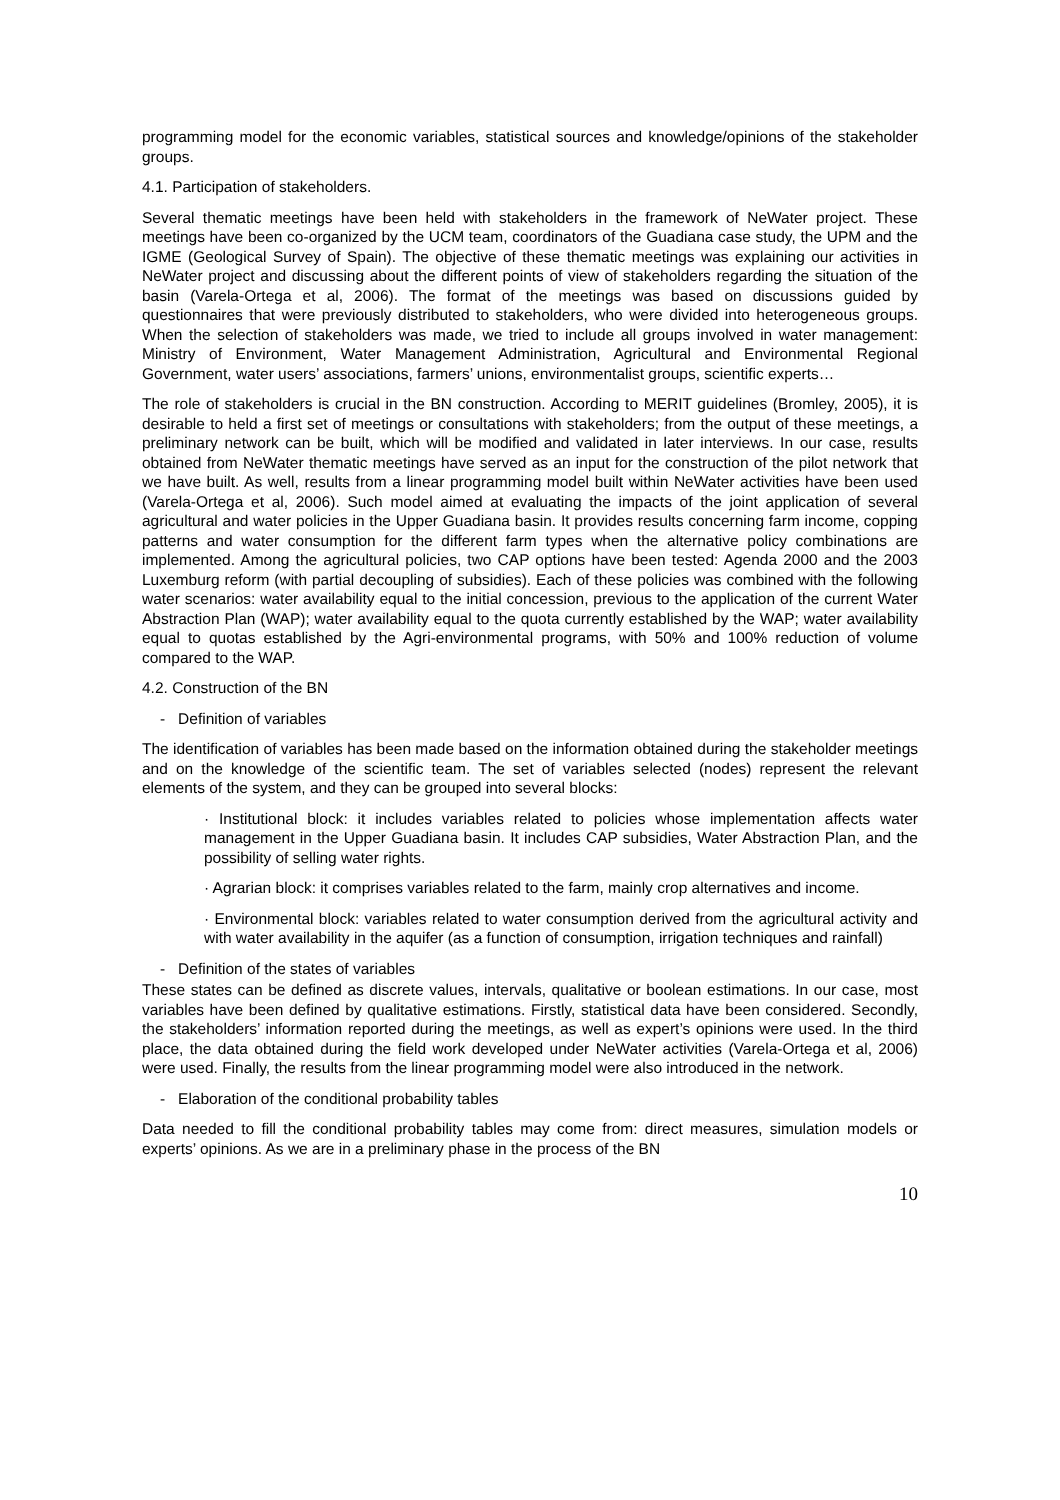programming model for the economic variables, statistical sources and knowledge/opinions of the stakeholder groups.
4.1. Participation of stakeholders.
Several thematic meetings have been held with stakeholders in the framework of NeWater project. These meetings have been co-organized by the UCM team, coordinators of the Guadiana case study, the UPM and the IGME (Geological Survey of Spain). The objective of these thematic meetings was explaining our activities in NeWater project and discussing about the different points of view of stakeholders regarding the situation of the basin (Varela-Ortega et al, 2006). The format of the meetings was based on discussions guided by questionnaires that were previously distributed to stakeholders, who were divided into heterogeneous groups. When the selection of stakeholders was made, we tried to include all groups involved in water management: Ministry of Environment, Water Management Administration, Agricultural and Environmental Regional Government, water users’ associations, farmers’ unions, environmentalist groups, scientific experts…
The role of stakeholders is crucial in the BN construction. According to MERIT guidelines (Bromley, 2005), it is desirable to held a first set of meetings or consultations with stakeholders; from the output of these meetings, a preliminary network can be built, which will be modified and validated in later interviews. In our case, results obtained from NeWater thematic meetings have served as an input for the construction of the pilot network that we have built. As well, results from a linear programming model built within NeWater activities have been used (Varela-Ortega et al, 2006). Such model aimed at evaluating the impacts of the joint application of several agricultural and water policies in the Upper Guadiana basin. It provides results concerning farm income, copping patterns and water consumption for the different farm types when the alternative policy combinations are implemented. Among the agricultural policies, two CAP options have been tested: Agenda 2000 and the 2003 Luxemburg reform (with partial decoupling of subsidies). Each of these policies was combined with the following water scenarios: water availability equal to the initial concession, previous to the application of the current Water Abstraction Plan (WAP); water availability equal to the quota currently established by the WAP; water availability equal to quotas established by the Agri-environmental programs, with 50% and 100% reduction of volume compared to the WAP.
4.2. Construction of the BN
- Definition of variables
The identification of variables has been made based on the information obtained during the stakeholder meetings and on the knowledge of the scientific team. The set of variables selected (nodes) represent the relevant elements of the system, and they can be grouped into several blocks:
· Institutional block: it includes variables related to policies whose implementation affects water management in the Upper Guadiana basin. It includes CAP subsidies, Water Abstraction Plan, and the possibility of selling water rights.
· Agrarian block: it comprises variables related to the farm, mainly crop alternatives and income.
· Environmental block: variables related to water consumption derived from the agricultural activity and with water availability in the aquifer (as a function of consumption, irrigation techniques and rainfall)
- Definition of the states of variables
These states can be defined as discrete values, intervals, qualitative or boolean estimations. In our case, most variables have been defined by qualitative estimations. Firstly, statistical data have been considered. Secondly, the stakeholders’ information reported during the meetings, as well as expert’s opinions were used. In the third place, the data obtained during the field work developed under NeWater activities (Varela-Ortega et al, 2006) were used. Finally, the results from the linear programming model were also introduced in the network.
- Elaboration of the conditional probability tables
Data needed to fill the conditional probability tables may come from: direct measures, simulation models or experts’ opinions. As we are in a preliminary phase in the process of the BN
10